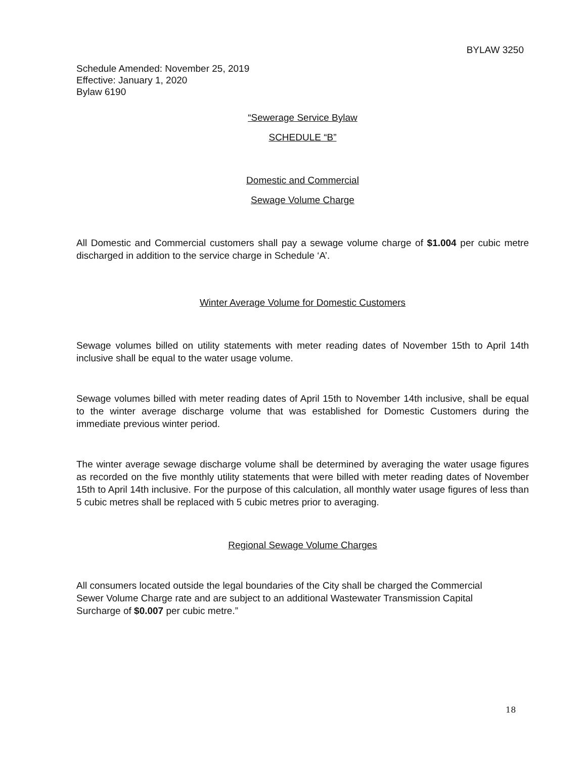BYLAW 3250
Schedule Amended: November 25, 2019
Effective: January 1, 2020
Bylaw 6190
“Sewerage Service Bylaw
SCHEDULE “B”
Domestic and Commercial
Sewage Volume Charge
All Domestic and Commercial customers shall pay a sewage volume charge of $1.004 per cubic metre discharged in addition to the service charge in Schedule ‘A’.
Winter Average Volume for Domestic Customers
Sewage volumes billed on utility statements with meter reading dates of November 15th to April 14th inclusive shall be equal to the water usage volume.
Sewage volumes billed with meter reading dates of April 15th to November 14th inclusive, shall be equal to the winter average discharge volume that was established for Domestic Customers during the immediate previous winter period.
The winter average sewage discharge volume shall be determined by averaging the water usage figures as recorded on the five monthly utility statements that were billed with meter reading dates of November 15th to April 14th inclusive. For the purpose of this calculation, all monthly water usage figures of less than 5 cubic metres shall be replaced with 5 cubic metres prior to averaging.
Regional Sewage Volume Charges
All consumers located outside the legal boundaries of the City shall be charged the Commercial Sewer Volume Charge rate and are subject to an additional Wastewater Transmission Capital Surcharge of $0.007 per cubic metre.”
18